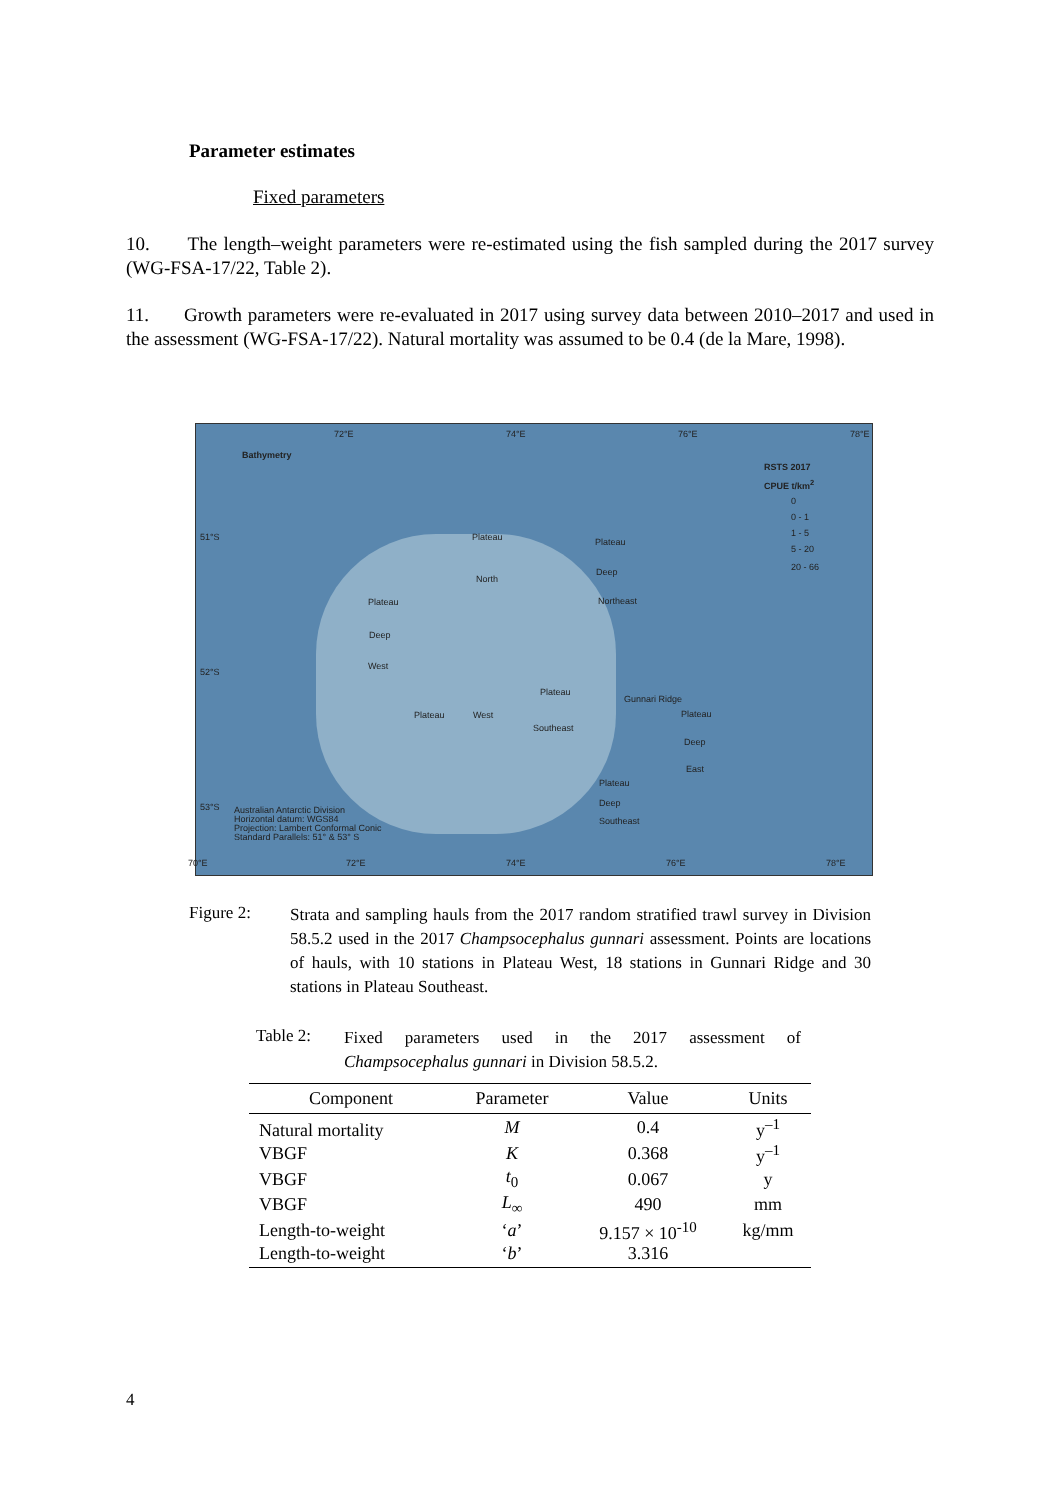Parameter estimates
Fixed parameters
10. The length–weight parameters were re-estimated using the fish sampled during the 2017 survey (WG-FSA-17/22, Table 2).
11. Growth parameters were re-evaluated in 2017 using survey data between 2010–2017 and used in the assessment (WG-FSA-17/22). Natural mortality was assumed to be 0.4 (de la Mare, 1998).
72°E 74°E 76°E 78°E
Bathymetry
RSTS 2017
CPUE t/km<sup>2</sup>
0
0 - 1
1 - 5
5 - 20
20 - 66
51°S
52°S
53°S
Plateau Plateau
North
Deep
Northeast Plateau
Deep
West
Plateau
Plateau West
Southeast
Gunnari Ridge
Plateau
Deep
East
Plateau
Deep
Southeast
Australian Antarctic Division
Horizontal datum: WGS84
Projection: Lambert Conformal Conic
Standard Parallels: 51° & 53° S
70°E 72°E 74°E 76°E 78°E
Figure 2:
Strata and sampling hauls from the 2017 random stratified trawl survey in Division 58.5.2 used in the 2017 Champsocephalus gunnari assessment. Points are locations of hauls, with 10 stations in Plateau West, 18 stations in Gunnari Ridge and 30 stations in Plateau Southeast.
Table 2:
Fixed parameters used in the 2017 assessment of Champsocephalus gunnari in Division 58.5.2.
| Component | Parameter | Value | Units |
| --- | --- | --- | --- |
| Natural mortality | M | 0.4 | y<sup>–1</sup> |
| VBGF | K | 0.368 | y<sup>–1</sup> |
| VBGF | t<sub>0</sub> | 0.067 | y |
| VBGF | L<sub>∞</sub> | 490 | mm |
| Length-to-weight | ‘ a ’ | 9.157 × 10<sup>-10</sup> | kg/mm |
| Length-to-weight | ‘ b ’ | 3.316 | |
4